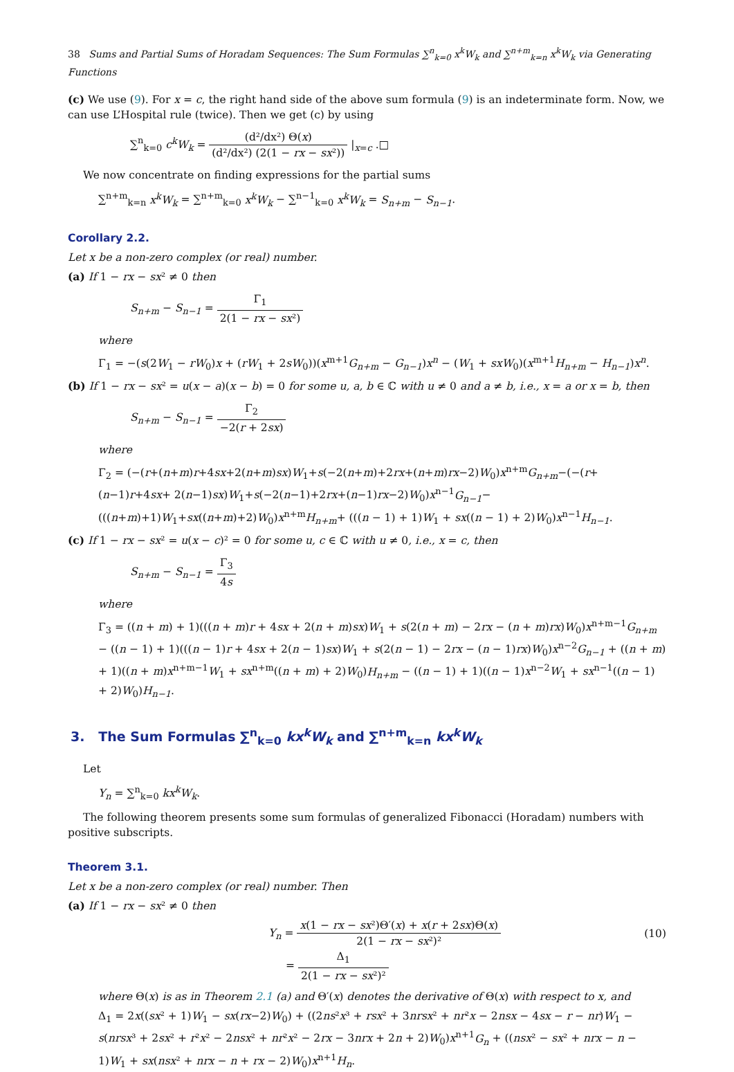38 Sums and Partial Sums of Horadam Sequences: The Sum Formulas ∑<sup>n</sup><sub>k=0</sub> x<sup>k</sup>W<sub>k</sub> and ∑<sup>n+m</sup><sub>k=n</sub> x<sup>k</sup>W<sub>k</sub> via Generating Functions
(c) We use (9). For x = c, the right hand side of the above sum formula (9) is an indeterminate form. Now, we can use L’Hospital rule (twice). Then we get (c) by using
∑<sup>n</sup><sub>k=0</sub> c<sup>k</sup>W<sub>k</sub> = (d²/dx²) Θ(x) (d²/dx²) (2(1 − rx − sx²)) |<sub>x=c</sub> .□
We now concentrate on finding expressions for the partial sums
∑<sup>n+m</sup><sub>k=n</sub> x<sup>k</sup>W<sub>k</sub> = ∑<sup>n+m</sup><sub>k=0</sub> x<sup>k</sup>W<sub>k</sub> − ∑<sup>n−1</sup><sub>k=0</sub> x<sup>k</sup>W<sub>k</sub> = S<sub>n+m</sub> − S<sub>n−1</sub>.
Corollary 2.2.
Let x be a non-zero complex (or real) number.
(a) If 1 − rx − sx² ≠ 0 then
S<sub>n+m</sub> − S<sub>n−1</sub> = Γ<sub>1</sub> 2(1 − rx − sx²)
where
Γ<sub>1</sub> = −(s(2W<sub>1</sub> − rW<sub>0</sub>)x + (rW<sub>1</sub> + 2sW<sub>0</sub>))(x<sup>m+1</sup>G<sub>n+m</sub> − G<sub>n−1</sub>)x<sup>n</sup> − (W<sub>1</sub> + sxW<sub>0</sub>)(x<sup>m+1</sup>H<sub>n+m</sub> − H<sub>n−1</sub>)x<sup>n</sup>.
(b) If 1 − rx − sx² = u(x − a)(x − b) = 0 for some u, a, b ∈ ℂ with u ≠ 0 and a ≠ b, i.e., x = a or x = b, then
S<sub>n+m</sub> − S<sub>n−1</sub> = Γ<sub>2</sub> −2(r + 2sx)
where
Γ<sub>2</sub> = (−(r+(n+m)r+4sx+2(n+m)sx)W<sub>1</sub>+s(−2(n+m)+2rx+(n+m)rx−2)W<sub>0</sub>)x<sup>n+m</sup>G<sub>n+m</sub>−(−(r+(n−1)r+4sx+ 2(n−1)sx)W<sub>1</sub>+s(−2(n−1)+2rx+(n−1)rx−2)W<sub>0</sub>)x<sup>n−1</sup>G<sub>n−1</sub>−(((n+m)+1)W<sub>1</sub>+sx((n+m)+2)W<sub>0</sub>)x<sup>n+m</sup>H<sub>n+m</sub>+ (((n − 1) + 1)W<sub>1</sub> + sx((n − 1) + 2)W<sub>0</sub>)x<sup>n−1</sup>H<sub>n−1</sub>.
(c) If 1 − rx − sx² = u(x − c)² = 0 for some u, c ∈ ℂ with u ≠ 0, i.e., x = c, then
S<sub>n+m</sub> − S<sub>n−1</sub> = Γ<sub>3</sub> 4s
where
Γ<sub>3</sub> = ((n + m) + 1)(((n + m)r + 4sx + 2(n + m)sx)W<sub>1</sub> + s(2(n + m) − 2rx − (n + m)rx)W<sub>0</sub>)x<sup>n+m−1</sup>G<sub>n+m</sub> − ((n − 1) + 1)(((n − 1)r + 4sx + 2(n − 1)sx)W<sub>1</sub> + s(2(n − 1) − 2rx − (n − 1)rx)W<sub>0</sub>)x<sup>n−2</sup>G<sub>n−1</sub> + ((n + m) + 1)((n + m)x<sup>n+m−1</sup>W<sub>1</sub> + sx<sup>n+m</sup>((n + m) + 2)W<sub>0</sub>)H<sub>n+m</sub> − ((n − 1) + 1)((n − 1)x<sup>n−2</sup>W<sub>1</sub> + sx<sup>n−1</sup>((n − 1) + 2)W<sub>0</sub>)H<sub>n−1</sub>.
3. The Sum Formulas ∑<sup>n</sup><sub>k=0</sub> kx<sup>k</sup>W<sub>k</sub> and ∑<sup>n+m</sup><sub>k=n</sub> kx<sup>k</sup>W<sub>k</sub>
Let
Y<sub>n</sub> = ∑<sup>n</sup><sub>k=0</sub> kx<sup>k</sup>W<sub>k</sub>.
The following theorem presents some sum formulas of generalized Fibonacci (Horadam) numbers with positive subscripts.
Theorem 3.1.
Let x be a non-zero complex (or real) number. Then
(a) If 1 − rx − sx² ≠ 0 then
Y<sub>n</sub> = x(1 − rx − sx²)Θ′(x) + x(r + 2sx)Θ(x) 2(1 − rx − sx²)²
(10)
= Δ<sub>1</sub> 2(1 − rx − sx²)²
where Θ(x) is as in Theorem 2.1 (a) and Θ′(x) denotes the derivative of Θ(x) with respect to x, and
Δ<sub>1</sub> = 2x((sx² + 1)W<sub>1</sub> − sx(rx−2)W<sub>0</sub>) + ((2ns²x³ + rsx² + 3nrsx² + nr²x − 2nsx − 4sx − r − nr)W<sub>1</sub> − s(nrsx³ + 2sx² + r²x² − 2nsx² + nr²x² − 2rx − 3nrx + 2n + 2)W<sub>0</sub>)x<sup>n+1</sup>G<sub>n</sub> + ((nsx² − sx² + nrx − n − 1)W<sub>1</sub> + sx(nsx² + nrx − n + rx − 2)W<sub>0</sub>)x<sup>n+1</sup>H<sub>n</sub>.